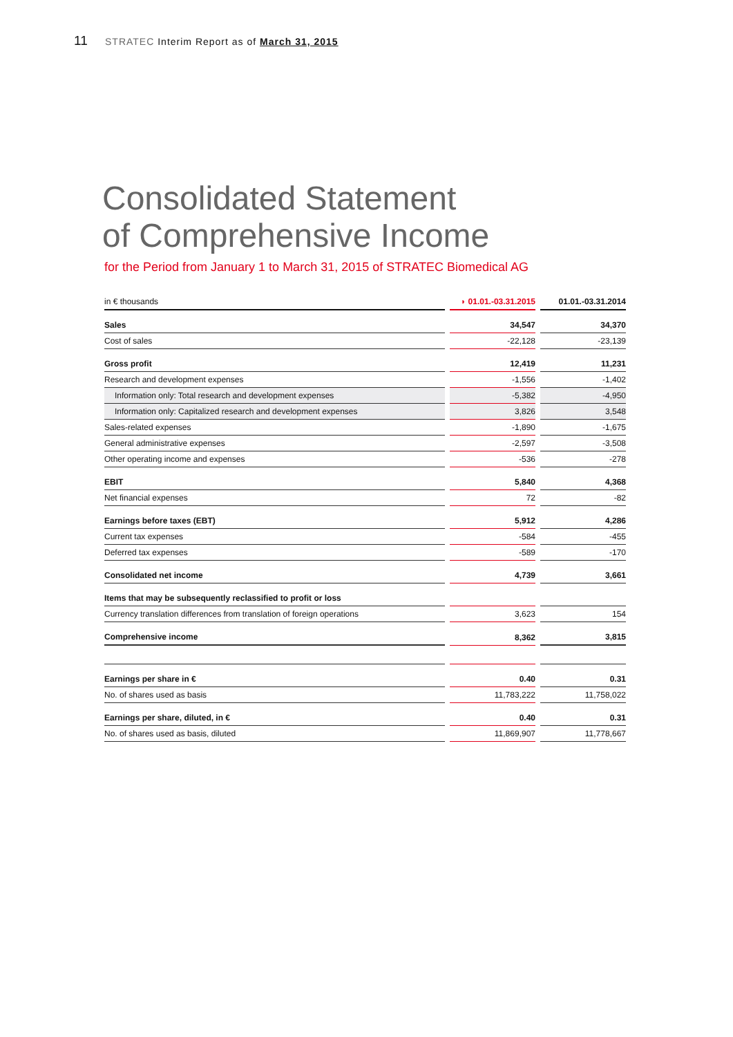11 STRATEC Interim Report as of March 31, 2015
Consolidated Statement
of Comprehensive Income
for the Period from January 1 to March 31, 2015 of STRATEC Biomedical AG
| in € thousands | | ◗ 01.01.-03.31.2015 | | 01.01.-03.31.2014 |
| Sales | | 34,547 | | 34,370 |
| Cost of sales | | -22,128 | | -23,139 |
| Gross profit | | 12,419 | | 11,231 |
| Research and development expenses | | -1,556 | | -1,402 |
| Information only: Total research and development expenses | | -5,382 | | -4,950 |
| Information only: Capitalized research and development expenses | | 3,826 | | 3,548 |
| Sales-related expenses | | -1,890 | | -1,675 |
| General administrative expenses | | -2,597 | | -3,508 |
| Other operating income and expenses | | -536 | | -278 |
| EBIT | | 5,840 | | 4,368 |
| Net financial expenses | | 72 | | -82 |
| Earnings before taxes (EBT) | | 5,912 | | 4,286 |
| Current tax expenses | | -584 | | -455 |
| Deferred tax expenses | | -589 | | -170 |
| Consolidated net income | | 4,739 | | 3,661 |
| Items that may be subsequently reclassified to profit or loss | | | | |
| Currency translation differences from translation of foreign operations | | 3,623 | | 154 |
| Comprehensive income | | 8,362 | | 3,815 |
| Earnings per share in € | | 0.40 | | 0.31 |
| No. of shares used as basis | | 11,783,222 | | 11,758,022 |
| Earnings per share, diluted, in € | | 0.40 | | 0.31 |
| No. of shares used as basis, diluted | | 11,869,907 | | 11,778,667 |